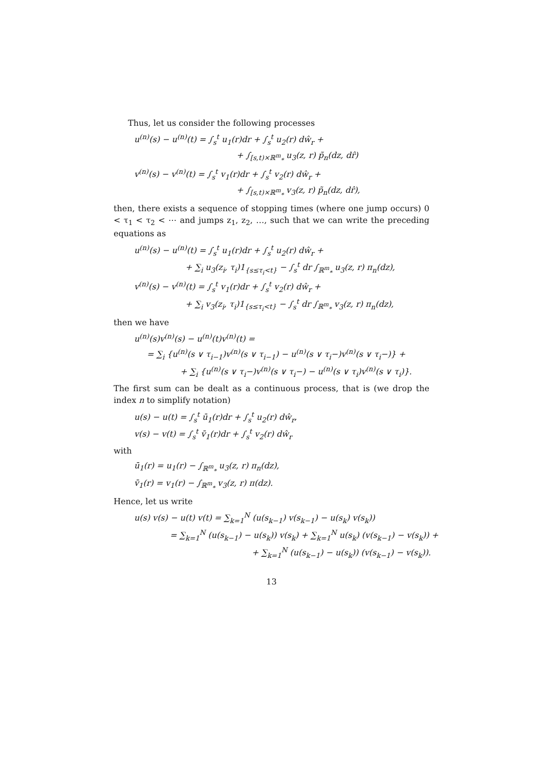Thus, let us consider the following processes
u<sup>(n)</sup>(s) − u<sup>(n)</sup>(t) = ∫<sub>s</sub><sup>t</sup> u<sub>1</sub>(r)dr + ∫<sub>s</sub><sup>t</sup> u<sub>2</sub>(r) dŵ<sub>r</sub> +
+ ∫<sub>[s,t)×ℝ<sup>m</sup><sub>*</sub></sub> u<sub>3</sub>(z, r) p̃<sub>n</sub>(dz, dr̂)
v<sup>(n)</sup>(s) − v<sup>(n)</sup>(t) = ∫<sub>s</sub><sup>t</sup> v<sub>1</sub>(r)dr + ∫<sub>s</sub><sup>t</sup> v<sub>2</sub>(r) dŵ<sub>r</sub> +
+ ∫<sub>[s,t)×ℝ<sup>m</sup><sub>*</sub></sub> v<sub>3</sub>(z, r) p̃<sub>n</sub>(dz, dr̂),
then, there exists a sequence of stopping times (where one jump occurs) 0 < τ<sub>1</sub> < τ<sub>2</sub> < ⋯ and jumps z<sub>1</sub>, z<sub>2</sub>, …, such that we can write the preceding equations as
u<sup>(n)</sup>(s) − u<sup>(n)</sup>(t) = ∫<sub>s</sub><sup>t</sup> u<sub>1</sub>(r)dr + ∫<sub>s</sub><sup>t</sup> u<sub>2</sub>(r) dŵ<sub>r</sub> +
+ ∑<sub>i</sub> u<sub>3</sub>(z<sub>i</sub>, τ<sub>i</sub>)1<sub>{s≤τ<sub>i</sub><t}</sub> − ∫<sub>s</sub><sup>t</sup> dr ∫<sub>ℝ<sup>m</sup><sub>*</sub></sub> u<sub>3</sub>(z, r) π<sub>n</sub>(dz),
v<sup>(n)</sup>(s) − v<sup>(n)</sup>(t) = ∫<sub>s</sub><sup>t</sup> v<sub>1</sub>(r)dr + ∫<sub>s</sub><sup>t</sup> v<sub>2</sub>(r) dŵ<sub>r</sub> +
+ ∑<sub>i</sub> v<sub>3</sub>(z<sub>i</sub>, τ<sub>i</sub>)1<sub>{s≤τ<sub>i</sub><t}</sub> − ∫<sub>s</sub><sup>t</sup> dr ∫<sub>ℝ<sup>m</sup><sub>*</sub></sub> v<sub>3</sub>(z, r) π<sub>n</sub>(dz),
then we have
u<sup>(n)</sup>(s)v<sup>(n)</sup>(s) − u<sup>(n)</sup>(t)v<sup>(n)</sup>(t) =
= ∑<sub>i</sub> {u<sup>(n)</sup>(s ∨ τ<sub>i−1</sub>)v<sup>(n)</sup>(s ∨ τ<sub>i−1</sub>) − u<sup>(n)</sup>(s ∨ τ<sub>i</sub>−)v<sup>(n)</sup>(s ∨ τ<sub>i</sub>−)} +
+ ∑<sub>i</sub> {u<sup>(n)</sup>(s ∨ τ<sub>i</sub>−)v<sup>(n)</sup>(s ∨ τ<sub>i</sub>−) − u<sup>(n)</sup>(s ∨ τ<sub>i</sub>)v<sup>(n)</sup>(s ∨ τ<sub>i</sub>)}.
The first sum can be dealt as a continuous process, that is (we drop the index n to simplify notation)
u(s) − u(t) = ∫<sub>s</sub><sup>t</sup> ū<sub>1</sub>(r)dr + ∫<sub>s</sub><sup>t</sup> u<sub>2</sub>(r) dŵ<sub>r</sub>,
v(s) − v(t) = ∫<sub>s</sub><sup>t</sup> v̄<sub>1</sub>(r)dr + ∫<sub>s</sub><sup>t</sup> v<sub>2</sub>(r) dŵ<sub>r</sub>
with
ū<sub>1</sub>(r) = u<sub>1</sub>(r) − ∫<sub>ℝ<sup>m</sup><sub>*</sub></sub> u<sub>3</sub>(z, r) π<sub>n</sub>(dz),
v̄<sub>1</sub>(r) = v<sub>1</sub>(r) − ∫<sub>ℝ<sup>m</sup><sub>*</sub></sub> v<sub>3</sub>(z, r) π(dz).
Hence, let us write
u(s) v(s) − u(t) v(t) = ∑<sub>k=1</sub><sup>N</sup> (u(s<sub>k−1</sub>) v(s<sub>k−1</sub>) − u(s<sub>k</sub>) v(s<sub>k</sub>))
= ∑<sub>k=1</sub><sup>N</sup> (u(s<sub>k−1</sub>) − u(s<sub>k</sub>)) v(s<sub>k</sub>) + ∑<sub>k=1</sub><sup>N</sup> u(s<sub>k</sub>) (v(s<sub>k−1</sub>) − v(s<sub>k</sub>)) +
+ ∑<sub>k=1</sub><sup>N</sup> (u(s<sub>k−1</sub>) − u(s<sub>k</sub>)) (v(s<sub>k−1</sub>) − v(s<sub>k</sub>)).
13